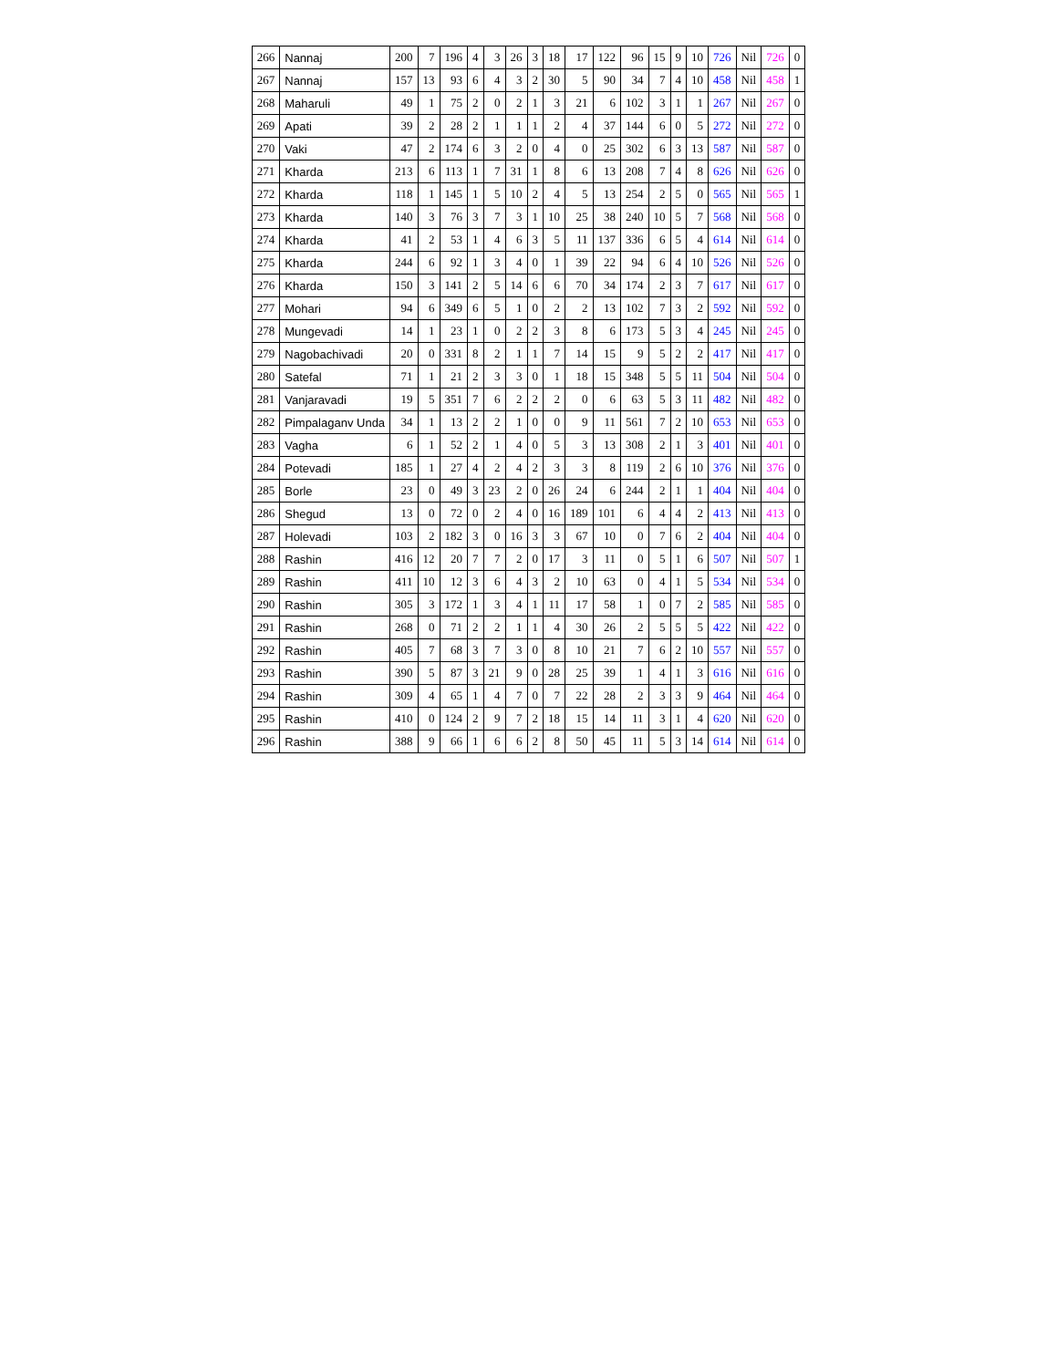| 266 | Nannaj | 200 | 7 | 196 | 4 | 3 | 26 | 3 | 18 | 17 | 122 | 96 | 15 | 9 | 10 | 726 | Nil | 726 | 0 |
| 267 | Nannaj | 157 | 13 | 93 | 6 | 4 | 3 | 2 | 30 | 5 | 90 | 34 | 7 | 4 | 10 | 458 | Nil | 458 | 1 |
| 268 | Maharuli | 49 | 1 | 75 | 2 | 0 | 2 | 1 | 3 | 21 | 6 | 102 | 3 | 1 | 1 | 267 | Nil | 267 | 0 |
| 269 | Apati | 39 | 2 | 28 | 2 | 1 | 1 | 1 | 2 | 4 | 37 | 144 | 6 | 0 | 5 | 272 | Nil | 272 | 0 |
| 270 | Vaki | 47 | 2 | 174 | 6 | 3 | 2 | 0 | 4 | 0 | 25 | 302 | 6 | 3 | 13 | 587 | Nil | 587 | 0 |
| 271 | Kharda | 213 | 6 | 113 | 1 | 7 | 31 | 1 | 8 | 6 | 13 | 208 | 7 | 4 | 8 | 626 | Nil | 626 | 0 |
| 272 | Kharda | 118 | 1 | 145 | 1 | 5 | 10 | 2 | 4 | 5 | 13 | 254 | 2 | 5 | 0 | 565 | Nil | 565 | 1 |
| 273 | Kharda | 140 | 3 | 76 | 3 | 7 | 3 | 1 | 10 | 25 | 38 | 240 | 10 | 5 | 7 | 568 | Nil | 568 | 0 |
| 274 | Kharda | 41 | 2 | 53 | 1 | 4 | 6 | 3 | 5 | 11 | 137 | 336 | 6 | 5 | 4 | 614 | Nil | 614 | 0 |
| 275 | Kharda | 244 | 6 | 92 | 1 | 3 | 4 | 0 | 1 | 39 | 22 | 94 | 6 | 4 | 10 | 526 | Nil | 526 | 0 |
| 276 | Kharda | 150 | 3 | 141 | 2 | 5 | 14 | 6 | 6 | 70 | 34 | 174 | 2 | 3 | 7 | 617 | Nil | 617 | 0 |
| 277 | Mohari | 94 | 6 | 349 | 6 | 5 | 1 | 0 | 2 | 2 | 13 | 102 | 7 | 3 | 2 | 592 | Nil | 592 | 0 |
| 278 | Mungevadi | 14 | 1 | 23 | 1 | 0 | 2 | 2 | 3 | 8 | 6 | 173 | 5 | 3 | 4 | 245 | Nil | 245 | 0 |
| 279 | Nagobachivadi | 20 | 0 | 331 | 8 | 2 | 1 | 1 | 7 | 14 | 15 | 9 | 5 | 2 | 2 | 417 | Nil | 417 | 0 |
| 280 | Satefal | 71 | 1 | 21 | 2 | 3 | 3 | 0 | 1 | 18 | 15 | 348 | 5 | 5 | 11 | 504 | Nil | 504 | 0 |
| 281 | Vanjaravadi | 19 | 5 | 351 | 7 | 6 | 2 | 2 | 2 | 0 | 6 | 63 | 5 | 3 | 11 | 482 | Nil | 482 | 0 |
| 282 | Pimpalaganv Unda | 34 | 1 | 13 | 2 | 2 | 1 | 0 | 0 | 9 | 11 | 561 | 7 | 2 | 10 | 653 | Nil | 653 | 0 |
| 283 | Vagha | 6 | 1 | 52 | 2 | 1 | 4 | 0 | 5 | 3 | 13 | 308 | 2 | 1 | 3 | 401 | Nil | 401 | 0 |
| 284 | Potevadi | 185 | 1 | 27 | 4 | 2 | 4 | 2 | 3 | 3 | 8 | 119 | 2 | 6 | 10 | 376 | Nil | 376 | 0 |
| 285 | Borle | 23 | 0 | 49 | 3 | 23 | 2 | 0 | 26 | 24 | 6 | 244 | 2 | 1 | 1 | 404 | Nil | 404 | 0 |
| 286 | Shegud | 13 | 0 | 72 | 0 | 2 | 4 | 0 | 16 | 189 | 101 | 6 | 4 | 4 | 2 | 413 | Nil | 413 | 0 |
| 287 | Holevadi | 103 | 2 | 182 | 3 | 0 | 16 | 3 | 3 | 67 | 10 | 0 | 7 | 6 | 2 | 404 | Nil | 404 | 0 |
| 288 | Rashin | 416 | 12 | 20 | 7 | 7 | 2 | 0 | 17 | 3 | 11 | 0 | 5 | 1 | 6 | 507 | Nil | 507 | 1 |
| 289 | Rashin | 411 | 10 | 12 | 3 | 6 | 4 | 3 | 2 | 10 | 63 | 0 | 4 | 1 | 5 | 534 | Nil | 534 | 0 |
| 290 | Rashin | 305 | 3 | 172 | 1 | 3 | 4 | 1 | 11 | 17 | 58 | 1 | 0 | 7 | 2 | 585 | Nil | 585 | 0 |
| 291 | Rashin | 268 | 0 | 71 | 2 | 2 | 1 | 1 | 4 | 30 | 26 | 2 | 5 | 5 | 5 | 422 | Nil | 422 | 0 |
| 292 | Rashin | 405 | 7 | 68 | 3 | 7 | 3 | 0 | 8 | 10 | 21 | 7 | 6 | 2 | 10 | 557 | Nil | 557 | 0 |
| 293 | Rashin | 390 | 5 | 87 | 3 | 21 | 9 | 0 | 28 | 25 | 39 | 1 | 4 | 1 | 3 | 616 | Nil | 616 | 0 |
| 294 | Rashin | 309 | 4 | 65 | 1 | 4 | 7 | 0 | 7 | 22 | 28 | 2 | 3 | 3 | 9 | 464 | Nil | 464 | 0 |
| 295 | Rashin | 410 | 0 | 124 | 2 | 9 | 7 | 2 | 18 | 15 | 14 | 11 | 3 | 1 | 4 | 620 | Nil | 620 | 0 |
| 296 | Rashin | 388 | 9 | 66 | 1 | 6 | 6 | 2 | 8 | 50 | 45 | 11 | 5 | 3 | 14 | 614 | Nil | 614 | 0 |